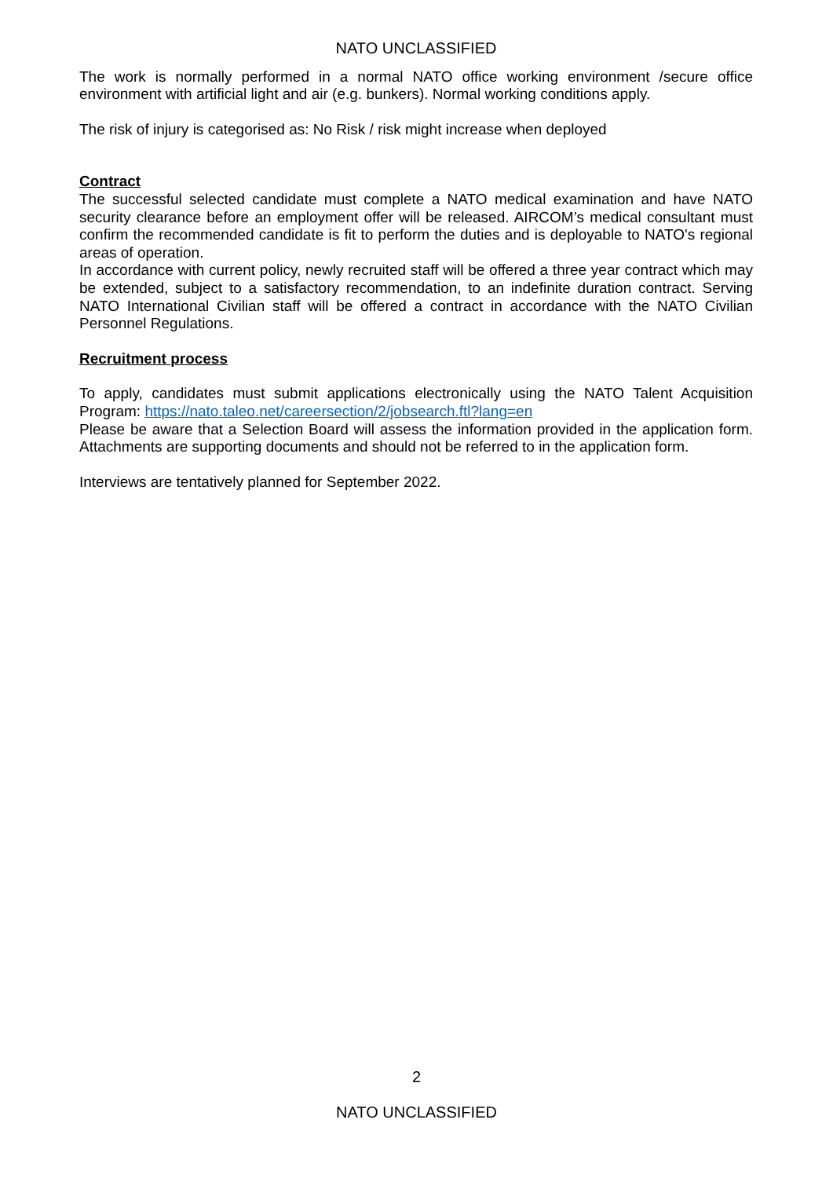NATO UNCLASSIFIED
The work is normally performed in a normal NATO office working environment /secure office environment with artificial light and air (e.g. bunkers). Normal working conditions apply.
The risk of injury is categorised as: No Risk / risk might increase when deployed
Contract
The successful selected candidate must complete a NATO medical examination and have NATO security clearance before an employment offer will be released. AIRCOM’s medical consultant must confirm the recommended candidate is fit to perform the duties and is deployable to NATO's regional areas of operation.
In accordance with current policy, newly recruited staff will be offered a three year contract which may be extended, subject to a satisfactory recommendation, to an indefinite duration contract. Serving NATO International Civilian staff will be offered a contract in accordance with the NATO Civilian Personnel Regulations.
Recruitment process
To apply, candidates must submit applications electronically using the NATO Talent Acquisition Program: https://nato.taleo.net/careersection/2/jobsearch.ftl?lang=en
Please be aware that a Selection Board will assess the information provided in the application form. Attachments are supporting documents and should not be referred to in the application form.
Interviews are tentatively planned for September 2022.
2
NATO UNCLASSIFIED